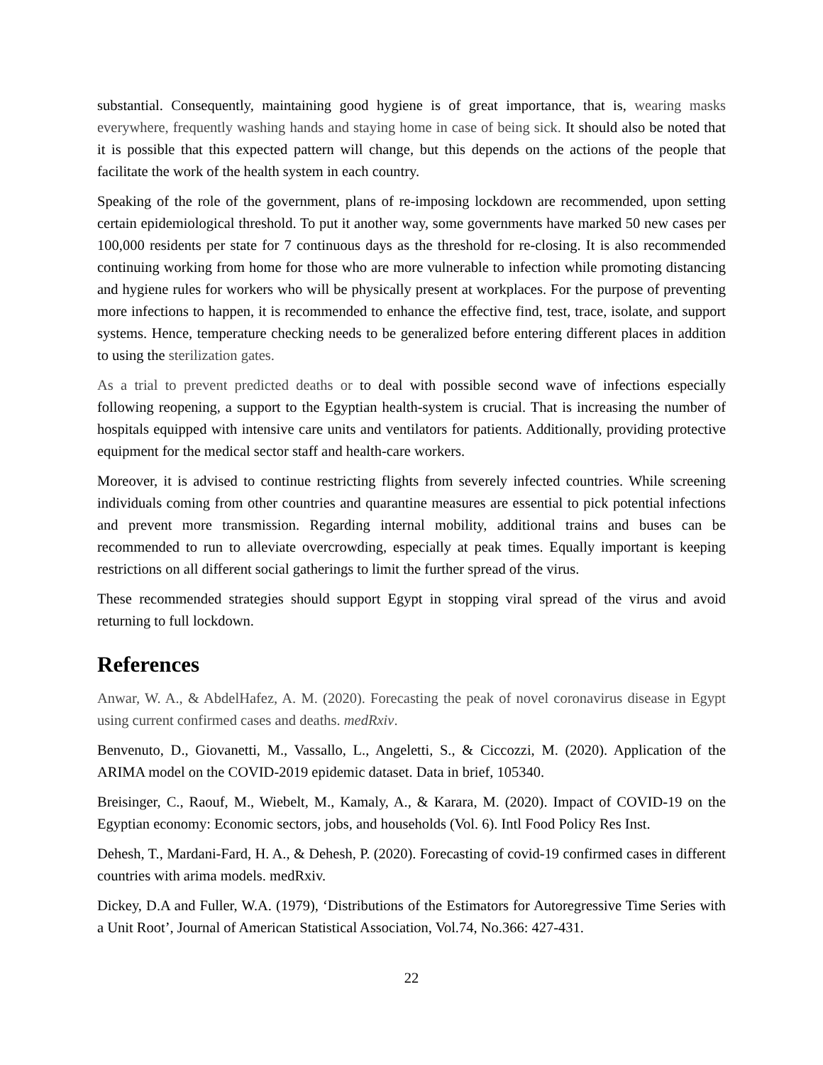substantial. Consequently, maintaining good hygiene is of great importance, that is, wearing masks everywhere, frequently washing hands and staying home in case of being sick. It should also be noted that it is possible that this expected pattern will change, but this depends on the actions of the people that facilitate the work of the health system in each country.
Speaking of the role of the government, plans of re-imposing lockdown are recommended, upon setting certain epidemiological threshold. To put it another way, some governments have marked 50 new cases per 100,000 residents per state for 7 continuous days as the threshold for re-closing. It is also recommended continuing working from home for those who are more vulnerable to infection while promoting distancing and hygiene rules for workers who will be physically present at workplaces. For the purpose of preventing more infections to happen, it is recommended to enhance the effective find, test, trace, isolate, and support systems. Hence, temperature checking needs to be generalized before entering different places in addition to using the sterilization gates.
As a trial to prevent predicted deaths or to deal with possible second wave of infections especially following reopening, a support to the Egyptian health-system is crucial. That is increasing the number of hospitals equipped with intensive care units and ventilators for patients. Additionally, providing protective equipment for the medical sector staff and health-care workers.
Moreover, it is advised to continue restricting flights from severely infected countries. While screening individuals coming from other countries and quarantine measures are essential to pick potential infections and prevent more transmission. Regarding internal mobility, additional trains and buses can be recommended to run to alleviate overcrowding, especially at peak times. Equally important is keeping restrictions on all different social gatherings to limit the further spread of the virus.
These recommended strategies should support Egypt in stopping viral spread of the virus and avoid returning to full lockdown.
References
Anwar, W. A., & AbdelHafez, A. M. (2020). Forecasting the peak of novel coronavirus disease in Egypt using current confirmed cases and deaths. medRxiv.
Benvenuto, D., Giovanetti, M., Vassallo, L., Angeletti, S., & Ciccozzi, M. (2020). Application of the ARIMA model on the COVID-2019 epidemic dataset. Data in brief, 105340.
Breisinger, C., Raouf, M., Wiebelt, M., Kamaly, A., & Karara, M. (2020). Impact of COVID-19 on the Egyptian economy: Economic sectors, jobs, and households (Vol. 6). Intl Food Policy Res Inst.
Dehesh, T., Mardani-Fard, H. A., & Dehesh, P. (2020). Forecasting of covid-19 confirmed cases in different countries with arima models. medRxiv.
Dickey, D.A and Fuller, W.A. (1979), ‘Distributions of the Estimators for Autoregressive Time Series with a Unit Root’, Journal of American Statistical Association, Vol.74, No.366: 427-431.
22